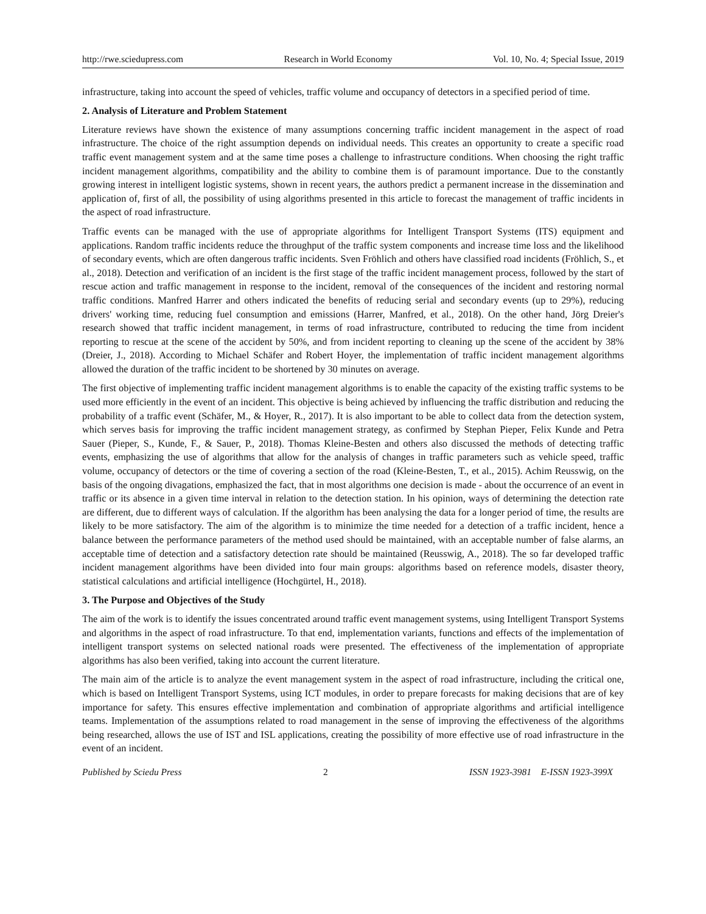http://rwe.sciedupress.com Research in World Economy Vol. 10, No. 4; Special Issue, 2019
infrastructure, taking into account the speed of vehicles, traffic volume and occupancy of detectors in a specified period of time.
2. Analysis of Literature and Problem Statement
Literature reviews have shown the existence of many assumptions concerning traffic incident management in the aspect of road infrastructure. The choice of the right assumption depends on individual needs. This creates an opportunity to create a specific road traffic event management system and at the same time poses a challenge to infrastructure conditions. When choosing the right traffic incident management algorithms, compatibility and the ability to combine them is of paramount importance. Due to the constantly growing interest in intelligent logistic systems, shown in recent years, the authors predict a permanent increase in the dissemination and application of, first of all, the possibility of using algorithms presented in this article to forecast the management of traffic incidents in the aspect of road infrastructure.
Traffic events can be managed with the use of appropriate algorithms for Intelligent Transport Systems (ITS) equipment and applications. Random traffic incidents reduce the throughput of the traffic system components and increase time loss and the likelihood of secondary events, which are often dangerous traffic incidents. Sven Fröhlich and others have classified road incidents (Fröhlich, S., et al., 2018). Detection and verification of an incident is the first stage of the traffic incident management process, followed by the start of rescue action and traffic management in response to the incident, removal of the consequences of the incident and restoring normal traffic conditions. Manfred Harrer and others indicated the benefits of reducing serial and secondary events (up to 29%), reducing drivers' working time, reducing fuel consumption and emissions (Harrer, Manfred, et al., 2018). On the other hand, Jörg Dreier's research showed that traffic incident management, in terms of road infrastructure, contributed to reducing the time from incident reporting to rescue at the scene of the accident by 50%, and from incident reporting to cleaning up the scene of the accident by 38% (Dreier, J., 2018). According to Michael Schäfer and Robert Hoyer, the implementation of traffic incident management algorithms allowed the duration of the traffic incident to be shortened by 30 minutes on average.
The first objective of implementing traffic incident management algorithms is to enable the capacity of the existing traffic systems to be used more efficiently in the event of an incident. This objective is being achieved by influencing the traffic distribution and reducing the probability of a traffic event (Schäfer, M., & Hoyer, R., 2017). It is also important to be able to collect data from the detection system, which serves basis for improving the traffic incident management strategy, as confirmed by Stephan Pieper, Felix Kunde and Petra Sauer (Pieper, S., Kunde, F., & Sauer, P., 2018). Thomas Kleine-Besten and others also discussed the methods of detecting traffic events, emphasizing the use of algorithms that allow for the analysis of changes in traffic parameters such as vehicle speed, traffic volume, occupancy of detectors or the time of covering a section of the road (Kleine-Besten, T., et al., 2015). Achim Reusswig, on the basis of the ongoing divagations, emphasized the fact, that in most algorithms one decision is made - about the occurrence of an event in traffic or its absence in a given time interval in relation to the detection station. In his opinion, ways of determining the detection rate are different, due to different ways of calculation. If the algorithm has been analysing the data for a longer period of time, the results are likely to be more satisfactory. The aim of the algorithm is to minimize the time needed for a detection of a traffic incident, hence a balance between the performance parameters of the method used should be maintained, with an acceptable number of false alarms, an acceptable time of detection and a satisfactory detection rate should be maintained (Reusswig, A., 2018). The so far developed traffic incident management algorithms have been divided into four main groups: algorithms based on reference models, disaster theory, statistical calculations and artificial intelligence (Hochgürtel, H., 2018).
3. The Purpose and Objectives of the Study
The aim of the work is to identify the issues concentrated around traffic event management systems, using Intelligent Transport Systems and algorithms in the aspect of road infrastructure. To that end, implementation variants, functions and effects of the implementation of intelligent transport systems on selected national roads were presented. The effectiveness of the implementation of appropriate algorithms has also been verified, taking into account the current literature.
The main aim of the article is to analyze the event management system in the aspect of road infrastructure, including the critical one, which is based on Intelligent Transport Systems, using ICT modules, in order to prepare forecasts for making decisions that are of key importance for safety. This ensures effective implementation and combination of appropriate algorithms and artificial intelligence teams. Implementation of the assumptions related to road management in the sense of improving the effectiveness of the algorithms being researched, allows the use of IST and ISL applications, creating the possibility of more effective use of road infrastructure in the event of an incident.
Published by Sciedu Press 2 ISSN 1923-3981 E-ISSN 1923-399X